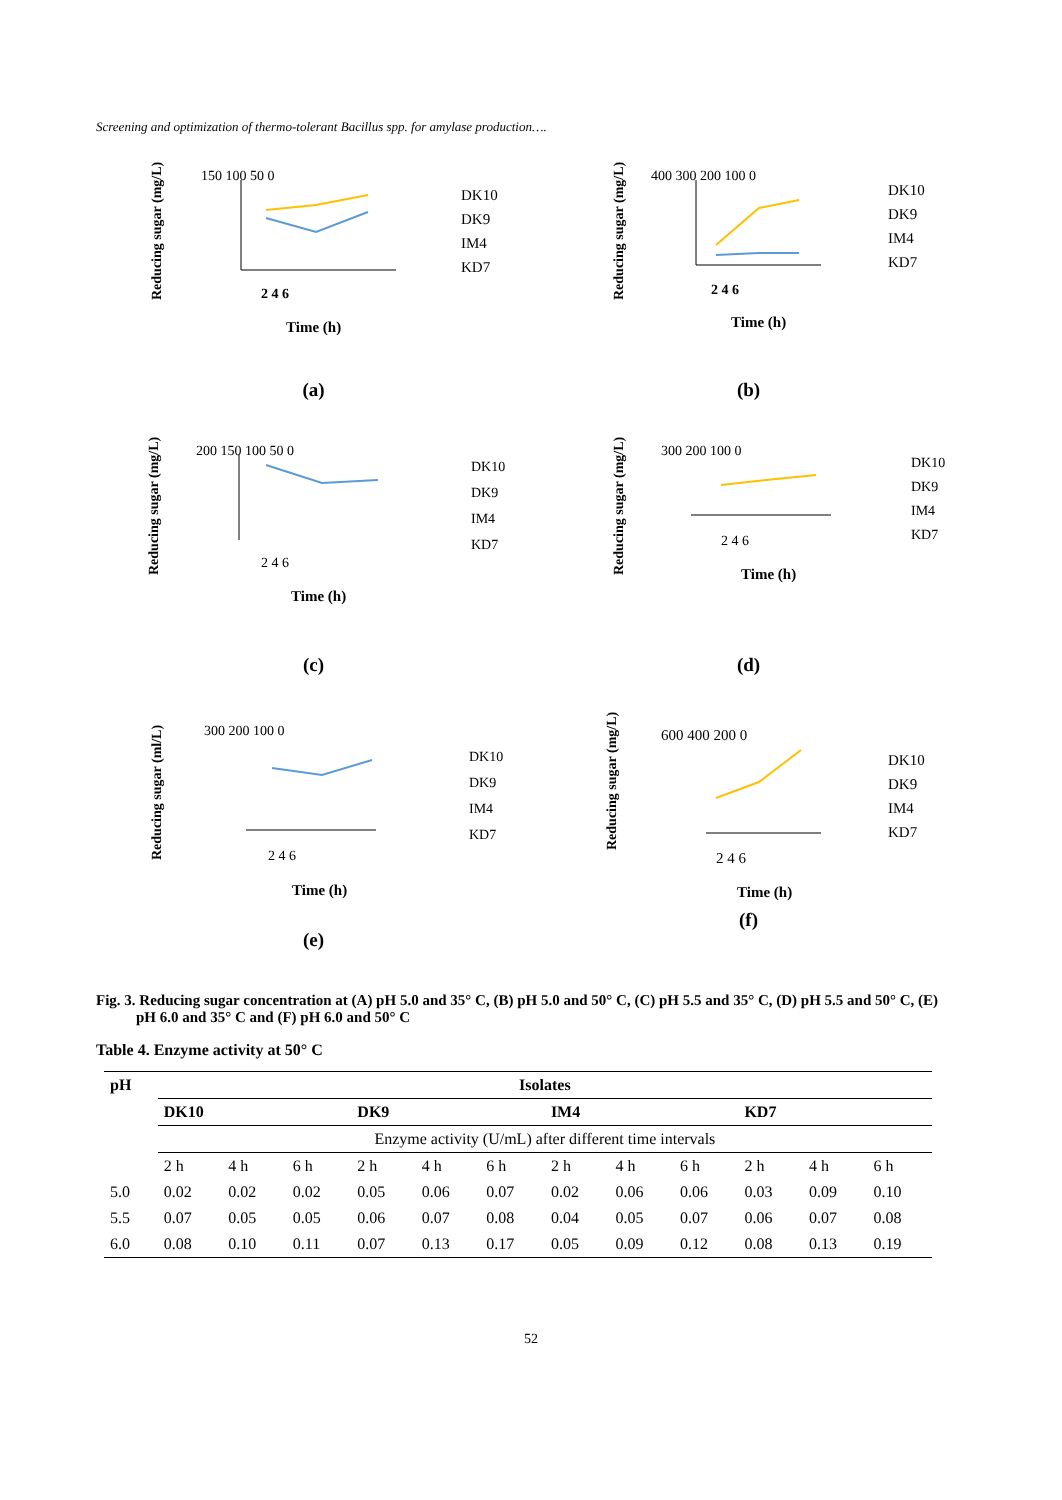Screening and optimization of thermo-tolerant Bacillus spp. for amylase production….
Reducing sugar (mg/L)
150 100 50 0
2 4 6
Time (h)
DK10
DK9
IM4
KD7
(a)
Reducing sugar (mg/L)
400 300 200 100 0
2 4 6
Time (h)
DK10
DK9
IM4
KD7
(b)
Reducing sugar (mg/L)
200 150 100 50 0
2 4 6
Time (h)
DK10
DK9
IM4
KD7
(c)
Reducing sugar (mg/L)
300 200 100 0
2 4 6
Time (h)
DK10
DK9
IM4
KD7
(d)
Reducing sugar (ml/L)
300 200 100 0
2 4 6
Time (h)
DK10
DK9
IM4
KD7
(e)
Reducing sugar (mg/L)
600 400 200 0
2 4 6
Time (h)
DK10
DK9
IM4
KD7
(f)
Fig. 3. Reducing sugar concentration at (A) pH 5.0 and 35° C, (B) pH 5.0 and 50° C, (C) pH 5.5 and 35° C, (D) pH 5.5 and 50° C, (E) pH 6.0 and 35° C and (F) pH 6.0 and 50° C
Table 4. Enzyme activity at 50° C
| pH | Isolates | | | | | | | | | | | |
| --- | --- | --- | --- | --- | --- | --- | --- | --- | --- | --- | --- | --- |
| | DK10 | | | DK9 | | | IM4 | | | KD7 | | |
| | Enzyme activity (U/mL) after different time intervals | | | | | | | | | | | |
| | 2 h | 4 h | 6 h | 2 h | 4 h | 6 h | 2 h | 4 h | 6 h | 2 h | 4 h | 6 h |
| 5.0 | 0.02 | 0.02 | 0.02 | 0.05 | 0.06 | 0.07 | 0.02 | 0.06 | 0.06 | 0.03 | 0.09 | 0.10 |
| 5.5 | 0.07 | 0.05 | 0.05 | 0.06 | 0.07 | 0.08 | 0.04 | 0.05 | 0.07 | 0.06 | 0.07 | 0.08 |
| 6.0 | 0.08 | 0.10 | 0.11 | 0.07 | 0.13 | 0.17 | 0.05 | 0.09 | 0.12 | 0.08 | 0.13 | 0.19 |
52